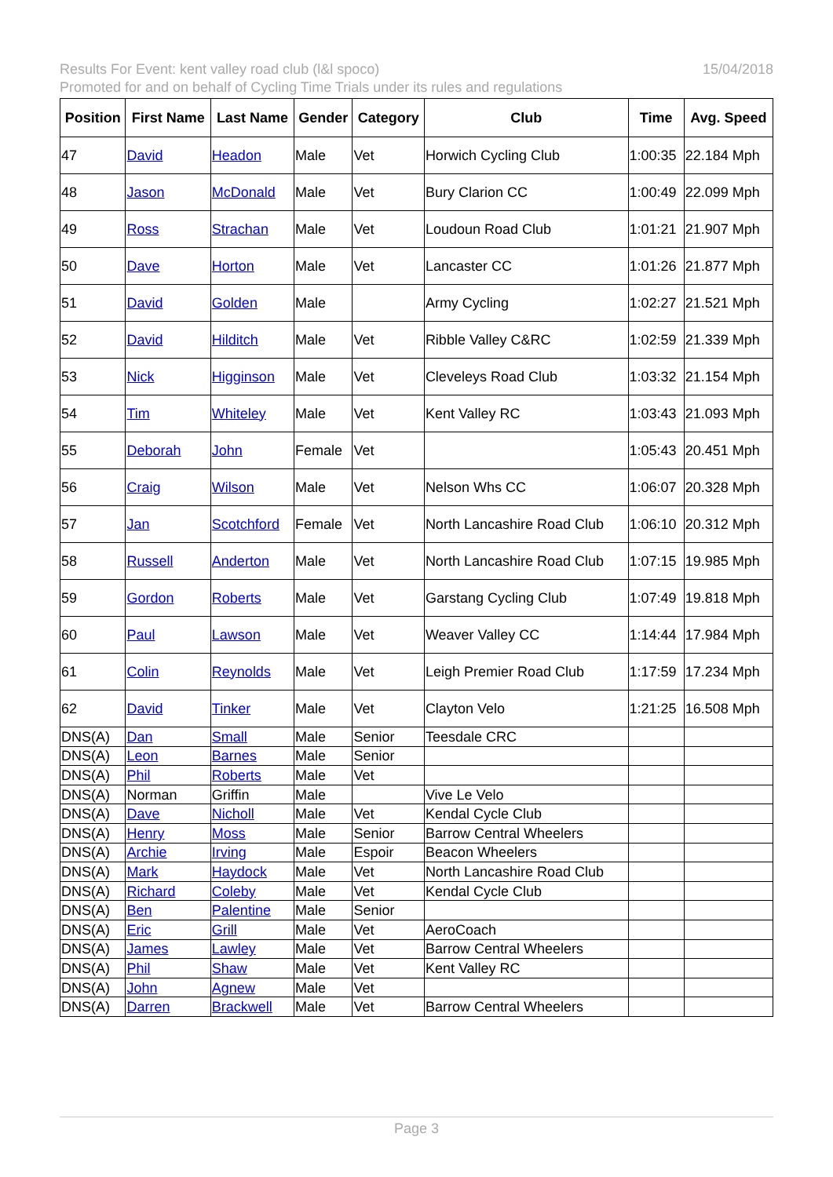15/04/2018 Results For Event: kent valley road club (l&l spoco)
Promoted for and on behalf of Cycling Time Trials under its rules and regulations
| Position | First Name | Last Name | Gender | Category | Club | Time | Avg. Speed |
| --- | --- | --- | --- | --- | --- | --- | --- |
| 47 | David | Headon | Male | Vet | Horwich Cycling Club | 1:00:35 | 22.184 Mph |
| 48 | Jason | McDonald | Male | Vet | Bury Clarion CC | 1:00:49 | 22.099 Mph |
| 49 | Ross | Strachan | Male | Vet | Loudoun Road Club | 1:01:21 | 21.907 Mph |
| 50 | Dave | Horton | Male | Vet | Lancaster CC | 1:01:26 | 21.877 Mph |
| 51 | David | Golden | Male | | Army Cycling | 1:02:27 | 21.521 Mph |
| 52 | David | Hilditch | Male | Vet | Ribble Valley C&RC | 1:02:59 | 21.339 Mph |
| 53 | Nick | Higginson | Male | Vet | Cleveleys Road Club | 1:03:32 | 21.154 Mph |
| 54 | Tim | Whiteley | Male | Vet | Kent Valley RC | 1:03:43 | 21.093 Mph |
| 55 | Deborah | John | Female | Vet | | 1:05:43 | 20.451 Mph |
| 56 | Craig | Wilson | Male | Vet | Nelson Whs CC | 1:06:07 | 20.328 Mph |
| 57 | Jan | Scotchford | Female | Vet | North Lancashire Road Club | 1:06:10 | 20.312 Mph |
| 58 | Russell | Anderton | Male | Vet | North Lancashire Road Club | 1:07:15 | 19.985 Mph |
| 59 | Gordon | Roberts | Male | Vet | Garstang Cycling Club | 1:07:49 | 19.818 Mph |
| 60 | Paul | Lawson | Male | Vet | Weaver Valley CC | 1:14:44 | 17.984 Mph |
| 61 | Colin | Reynolds | Male | Vet | Leigh Premier Road Club | 1:17:59 | 17.234 Mph |
| 62 | David | Tinker | Male | Vet | Clayton Velo | 1:21:25 | 16.508 Mph |
| DNS(A) | Dan | Small | Male | Senior | Teesdale CRC | | |
| DNS(A) | Leon | Barnes | Male | Senior | | | |
| DNS(A) | Phil | Roberts | Male | Vet | | | |
| DNS(A) | Norman | Griffin | Male | | Vive Le Velo | | |
| DNS(A) | Dave | Nicholl | Male | Vet | Kendal Cycle Club | | |
| DNS(A) | Henry | Moss | Male | Senior | Barrow Central Wheelers | | |
| DNS(A) | Archie | Irving | Male | Espoir | Beacon Wheelers | | |
| DNS(A) | Mark | Haydock | Male | Vet | North Lancashire Road Club | | |
| DNS(A) | Richard | Coleby | Male | Vet | Kendal Cycle Club | | |
| DNS(A) | Ben | Palentine | Male | Senior | | | |
| DNS(A) | Eric | Grill | Male | Vet | AeroCoach | | |
| DNS(A) | James | Lawley | Male | Vet | Barrow Central Wheelers | | |
| DNS(A) | Phil | Shaw | Male | Vet | Kent Valley RC | | |
| DNS(A) | John | Agnew | Male | Vet | | | |
| DNS(A) | Darren | Brackwell | Male | Vet | Barrow Central Wheelers | | |
Page 3